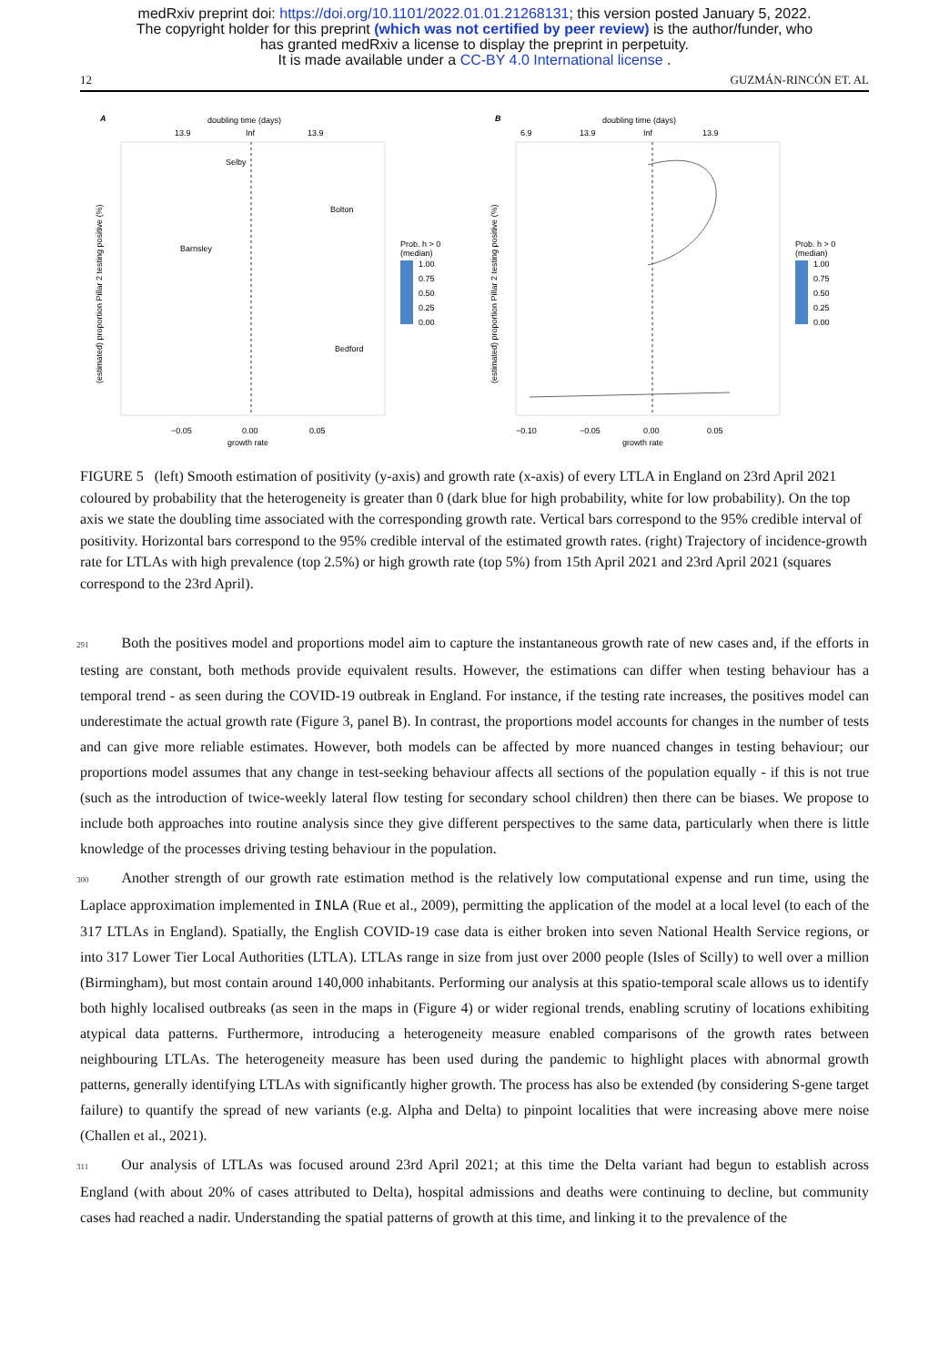medRxiv preprint doi: https://doi.org/10.1101/2022.01.01.21268131; this version posted January 5, 2022.
The copyright holder for this preprint (which was not certified by peer review) is the author/funder, who
has granted medRxiv a license to display the preprint in perpetuity.
It is made available under a CC-BY 4.0 International license .
12 GUZMÁN-RINCÓN ET. AL
A
doubling time (days)
13.9
Inf
13.9
−0.05
0.00
0.05
growth rate
(estimated) proportion Pillar 2 testing positive (%)
Prob. h > 0
(median)
1.00
0.75
0.50
0.25
0.00
Selby
Bolton
Barnsley
Bedford
B
doubling time (days)
6.9
13.9
Inf
13.9
−0.10
−0.05
0.00
0.05
growth rate
(estimated) proportion Pillar 2 testing positive (%)
Prob. h > 0
(median)
1.00
0.75
0.50
0.25
0.00
FIGURE 5 (left) Smooth estimation of positivity (y-axis) and growth rate (x-axis) of every LTLA in England on 23rd April 2021 coloured by probability that the heterogeneity is greater than 0 (dark blue for high probability, white for low probability). On the top axis we state the doubling time associated with the corresponding growth rate. Vertical bars correspond to the 95% credible interval of positivity. Horizontal bars correspond to the 95% credible interval of the estimated growth rates. (right) Trajectory of incidence-growth rate for LTLAs with high prevalence (top 2.5%) or high growth rate (top 5%) from 15th April 2021 and 23rd April 2021 (squares correspond to the 23rd April).
291 Both the positives model and proportions model aim to capture the instantaneous growth rate of new cases and, if the efforts in testing are constant, both methods provide equivalent results. However, the estimations can differ when testing behaviour has a temporal trend - as seen during the COVID-19 outbreak in England. For instance, if the testing rate increases, the positives model can underestimate the actual growth rate (Figure 3, panel B). In contrast, the proportions model accounts for changes in the number of tests and can give more reliable estimates. However, both models can be affected by more nuanced changes in testing behaviour; our proportions model assumes that any change in test-seeking behaviour affects all sections of the population equally - if this is not true (such as the introduction of twice-weekly lateral flow testing for secondary school children) then there can be biases. We propose to include both approaches into routine analysis since they give different perspectives to the same data, particularly when there is little knowledge of the processes driving testing behaviour in the population.
300 Another strength of our growth rate estimation method is the relatively low computational expense and run time, using the Laplace approximation implemented in INLA (Rue et al., 2009), permitting the application of the model at a local level (to each of the 317 LTLAs in England). Spatially, the English COVID-19 case data is either broken into seven National Health Service regions, or into 317 Lower Tier Local Authorities (LTLA). LTLAs range in size from just over 2000 people (Isles of Scilly) to well over a million (Birmingham), but most contain around 140,000 inhabitants. Performing our analysis at this spatio-temporal scale allows us to identify both highly localised outbreaks (as seen in the maps in (Figure 4) or wider regional trends, enabling scrutiny of locations exhibiting atypical data patterns. Furthermore, introducing a heterogeneity measure enabled comparisons of the growth rates between neighbouring LTLAs. The heterogeneity measure has been used during the pandemic to highlight places with abnormal growth patterns, generally identifying LTLAs with significantly higher growth. The process has also be extended (by considering S-gene target failure) to quantify the spread of new variants (e.g. Alpha and Delta) to pinpoint localities that were increasing above mere noise (Challen et al., 2021).
311 Our analysis of LTLAs was focused around 23rd April 2021; at this time the Delta variant had begun to establish across England (with about 20% of cases attributed to Delta), hospital admissions and deaths were continuing to decline, but community cases had reached a nadir. Understanding the spatial patterns of growth at this time, and linking it to the prevalence of the